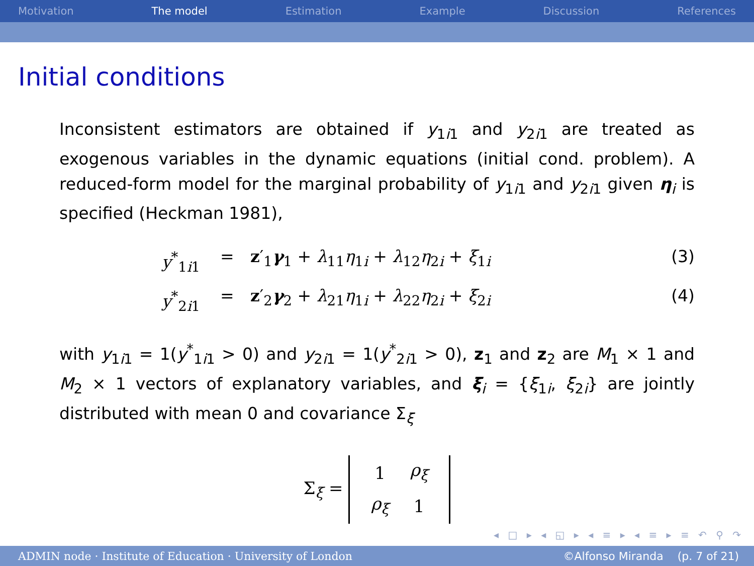Motivation The model Estimation Example Discussion References
Initial conditions
Inconsistent estimators are obtained if y<sub>1i1</sub> and y<sub>2i1</sub> are treated as exogenous variables in the dynamic equations (initial cond. problem). A reduced-form model for the marginal probability of y<sub>1i1</sub> and y<sub>2i1</sub> given η<sub>i</sub> is specified (Heckman 1981),
y<sup>*</sup><sub>1i1</sub> = z′<sub>1</sub>γ<sub>1</sub> + λ<sub>11</sub>η<sub>1i</sub> + λ<sub>12</sub>η<sub>2i</sub> + ξ<sub>1i</sub> (3)
y<sup>*</sup><sub>2i1</sub> = z′<sub>2</sub>γ<sub>2</sub> + λ<sub>21</sub>η<sub>1i</sub> + λ<sub>22</sub>η<sub>2i</sub> + ξ<sub>2i</sub> (4)
with y<sub>1i1</sub> = 1(y<sup>*</sup><sub>1i1</sub> > 0) and y<sub>2i1</sub> = 1(y<sup>*</sup><sub>2i1</sub> > 0), z<sub>1</sub> and z<sub>2</sub> are M<sub>1</sub> × 1 and M<sub>2</sub> × 1 vectors of explanatory variables, and ξ<sub>i</sub> = {ξ<sub>1i</sub>, ξ<sub>2i</sub>} are jointly distributed with mean 0 and covariance Σ<sub>ξ</sub>
Σ<sub>ξ</sub> =
| 1 | ρ<sub>ξ</sub> |
| ρ<sub>ξ</sub> | 1 |
◂ □ ▸ ◂ ◱ ▸ ◂ ≡ ▸ ◂ ≡ ▸ ≡ ↶ ⚲ ↷
ADMIN node · Institute of Education · University of London ©Alfonso Miranda (p. 7 of 21)